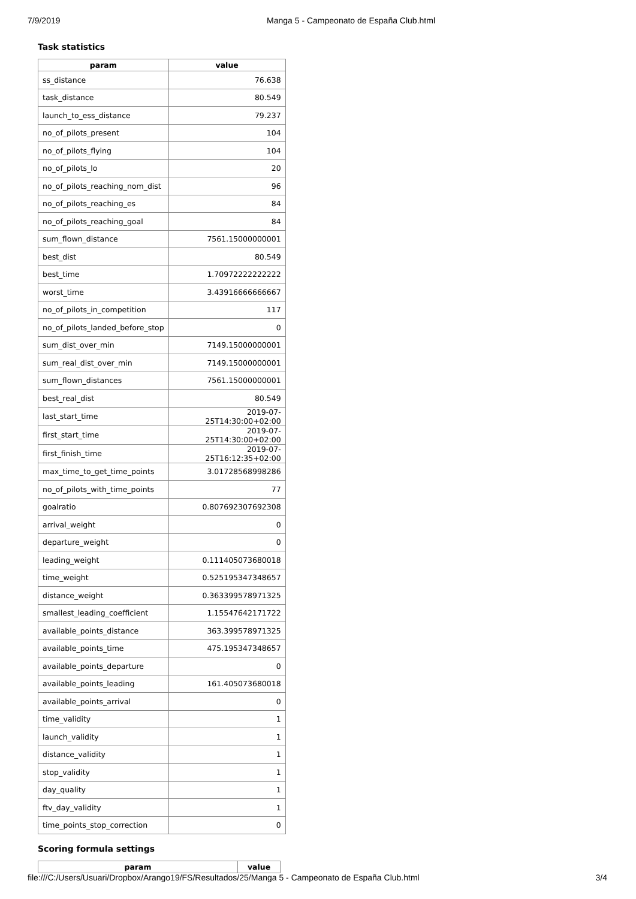7/9/2019 Manga 5 - Campeonato de España Club.html
Task statistics
| param | value |
| --- | --- |
| ss_distance | 76.638 |
| task_distance | 80.549 |
| launch_to_ess_distance | 79.237 |
| no_of_pilots_present | 104 |
| no_of_pilots_flying | 104 |
| no_of_pilots_lo | 20 |
| no_of_pilots_reaching_nom_dist | 96 |
| no_of_pilots_reaching_es | 84 |
| no_of_pilots_reaching_goal | 84 |
| sum_flown_distance | 7561.15000000001 |
| best_dist | 80.549 |
| best_time | 1.70972222222222 |
| worst_time | 3.43916666666667 |
| no_of_pilots_in_competition | 117 |
| no_of_pilots_landed_before_stop | 0 |
| sum_dist_over_min | 7149.15000000001 |
| sum_real_dist_over_min | 7149.15000000001 |
| sum_flown_distances | 7561.15000000001 |
| best_real_dist | 80.549 |
| last_start_time | 2019-07-25T14:30:00+02:00 |
| first_start_time | 2019-07-25T14:30:00+02:00 |
| first_finish_time | 2019-07-25T16:12:35+02:00 |
| max_time_to_get_time_points | 3.01728568998286 |
| no_of_pilots_with_time_points | 77 |
| goalratio | 0.807692307692308 |
| arrival_weight | 0 |
| departure_weight | 0 |
| leading_weight | 0.111405073680018 |
| time_weight | 0.525195347348657 |
| distance_weight | 0.363399578971325 |
| smallest_leading_coefficient | 1.15547642171722 |
| available_points_distance | 363.399578971325 |
| available_points_time | 475.195347348657 |
| available_points_departure | 0 |
| available_points_leading | 161.405073680018 |
| available_points_arrival | 0 |
| time_validity | 1 |
| launch_validity | 1 |
| distance_validity | 1 |
| stop_validity | 1 |
| day_quality | 1 |
| ftv_day_validity | 1 |
| time_points_stop_correction | 0 |
Scoring formula settings
| param | value |
| --- | --- |
file:///C:/Users/Usuari/Dropbox/Arango19/FS/Resultados/25/Manga 5 - Campeonato de España Club.html 3/4